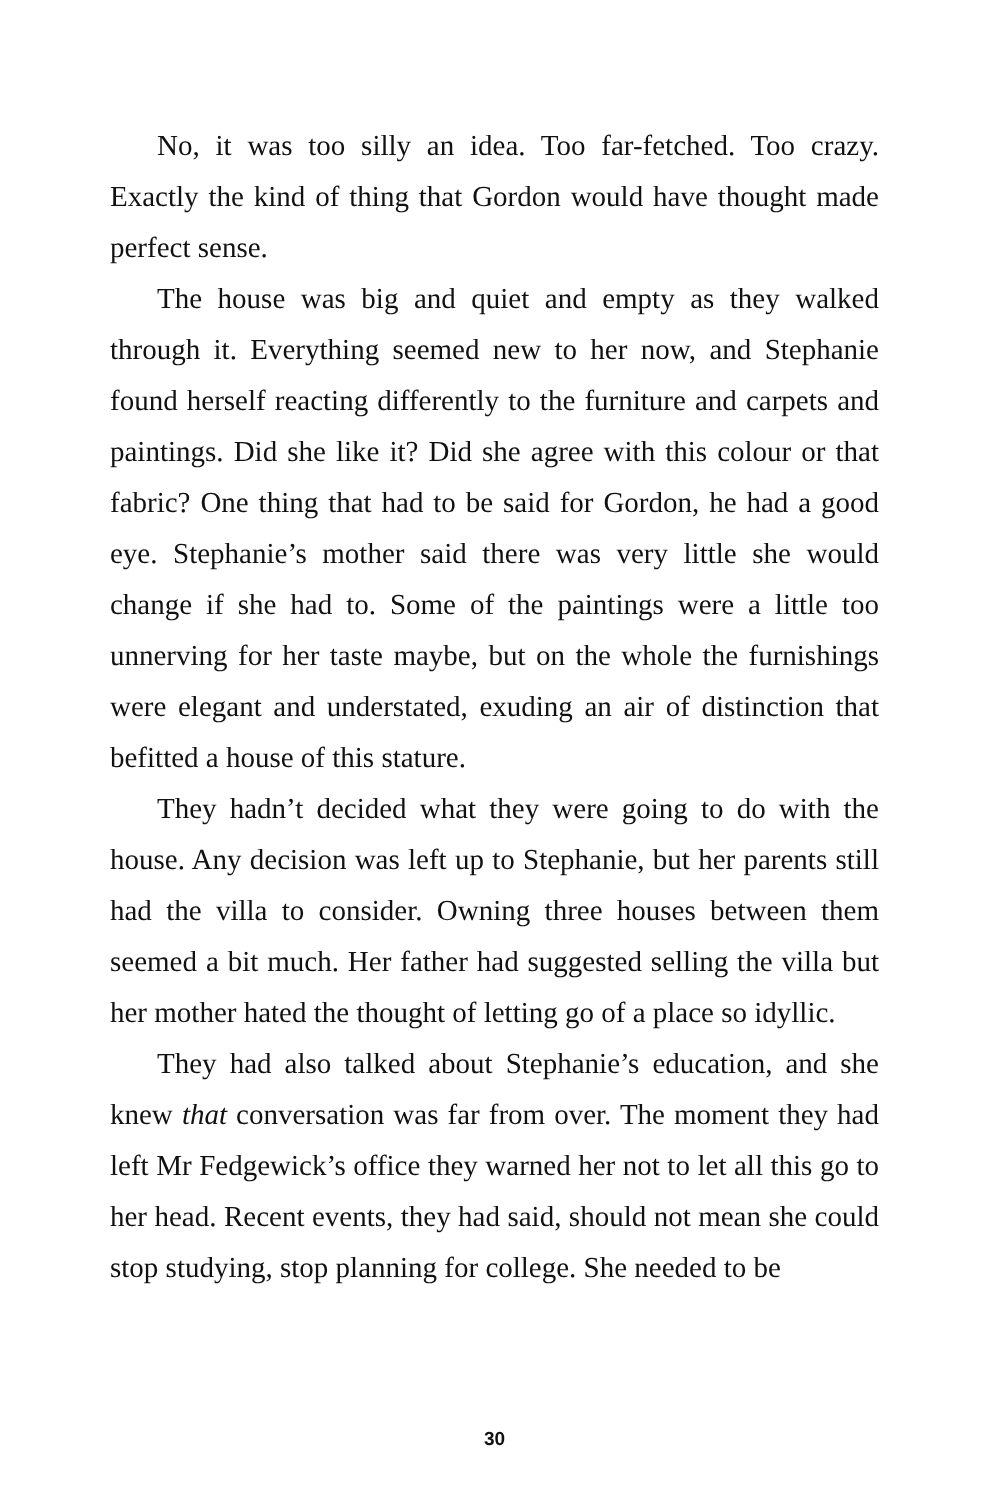No, it was too silly an idea. Too far-fetched. Too crazy. Exactly the kind of thing that Gordon would have thought made perfect sense.
The house was big and quiet and empty as they walked through it. Everything seemed new to her now, and Stephanie found herself reacting differently to the furniture and carpets and paintings. Did she like it? Did she agree with this colour or that fabric? One thing that had to be said for Gordon, he had a good eye. Stephanie’s mother said there was very little she would change if she had to. Some of the paintings were a little too unnerving for her taste maybe, but on the whole the furnishings were elegant and understated, exuding an air of distinction that befitted a house of this stature.
They hadn’t decided what they were going to do with the house. Any decision was left up to Stephanie, but her parents still had the villa to consider. Owning three houses between them seemed a bit much. Her father had suggested selling the villa but her mother hated the thought of letting go of a place so idyllic.
They had also talked about Stephanie’s education, and she knew that conversation was far from over. The moment they had left Mr Fedgewick’s office they warned her not to let all this go to her head. Recent events, they had said, should not mean she could stop studying, stop planning for college. She needed to be
30